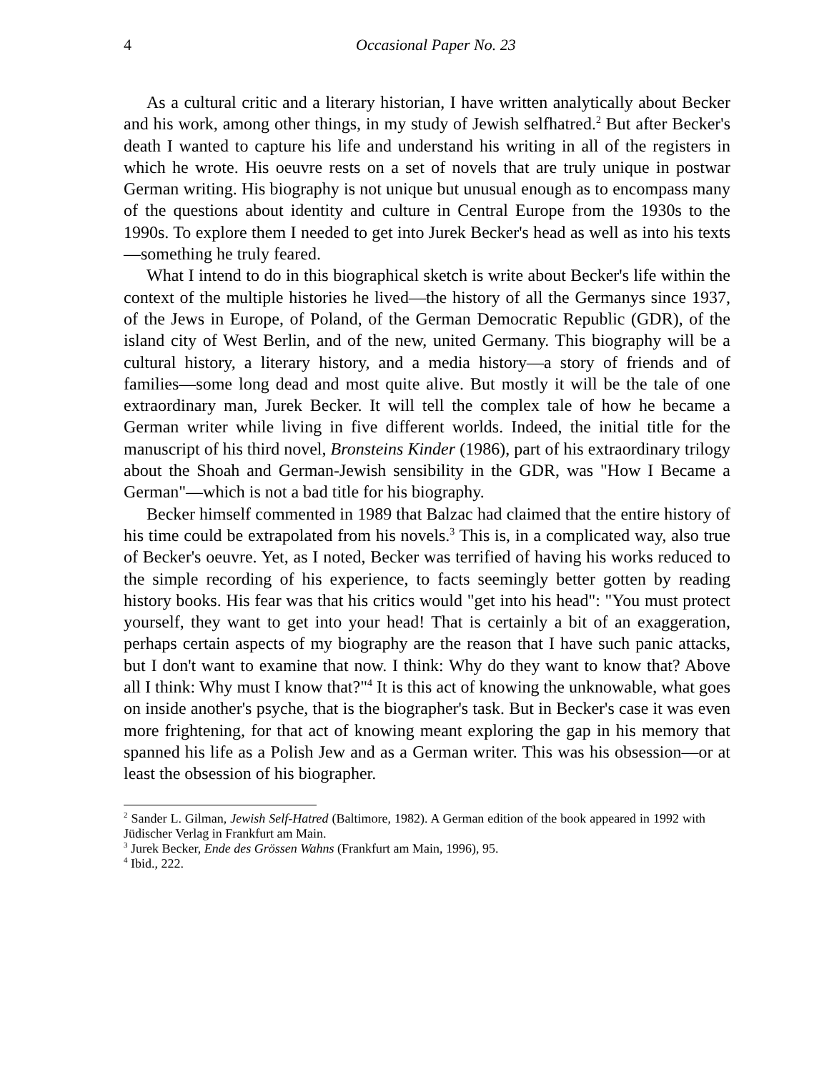4 Occasional Paper No. 23
As a cultural critic and a literary historian, I have written analytically about Becker and his work, among other things, in my study of Jewish selfhatred.<sup>2</sup> But after Becker's death I wanted to capture his life and understand his writing in all of the registers in which he wrote. His oeuvre rests on a set of novels that are truly unique in postwar German writing. His biography is not unique but unusual enough as to encompass many of the questions about identity and culture in Central Europe from the 1930s to the 1990s. To explore them I needed to get into Jurek Becker's head as well as into his texts—something he truly feared.
What I intend to do in this biographical sketch is write about Becker's life within the context of the multiple histories he lived—the history of all the Germanys since 1937, of the Jews in Europe, of Poland, of the German Democratic Republic (GDR), of the island city of West Berlin, and of the new, united Germany. This biography will be a cultural history, a literary history, and a media history—a story of friends and of families—some long dead and most quite alive. But mostly it will be the tale of one extraordinary man, Jurek Becker. It will tell the complex tale of how he became a German writer while living in five different worlds. Indeed, the initial title for the manuscript of his third novel, Bronsteins Kinder (1986), part of his extraordinary trilogy about the Shoah and German-Jewish sensibility in the GDR, was "How I Became a German"—which is not a bad title for his biography.
Becker himself commented in 1989 that Balzac had claimed that the entire history of his time could be extrapolated from his novels.<sup>3</sup> This is, in a complicated way, also true of Becker's oeuvre. Yet, as I noted, Becker was terrified of having his works reduced to the simple recording of his experience, to facts seemingly better gotten by reading history books. His fear was that his critics would "get into his head": "You must protect yourself, they want to get into your head! That is certainly a bit of an exaggeration, perhaps certain aspects of my biography are the reason that I have such panic attacks, but I don't want to examine that now. I think: Why do they want to know that? Above all I think: Why must I know that?"<sup>4</sup> It is this act of knowing the unknowable, what goes on inside another's psyche, that is the biographer's task. But in Becker's case it was even more frightening, for that act of knowing meant exploring the gap in his memory that spanned his life as a Polish Jew and as a German writer. This was his obsession—or at least the obsession of his biographer.
<sup>2</sup> Sander L. Gilman, Jewish Self-Hatred (Baltimore, 1982). A German edition of the book appeared in 1992 with Jüdischer Verlag in Frankfurt am Main.
<sup>3</sup> Jurek Becker, Ende des Grössen Wahns (Frankfurt am Main, 1996), 95.
<sup>4</sup> Ibid., 222.